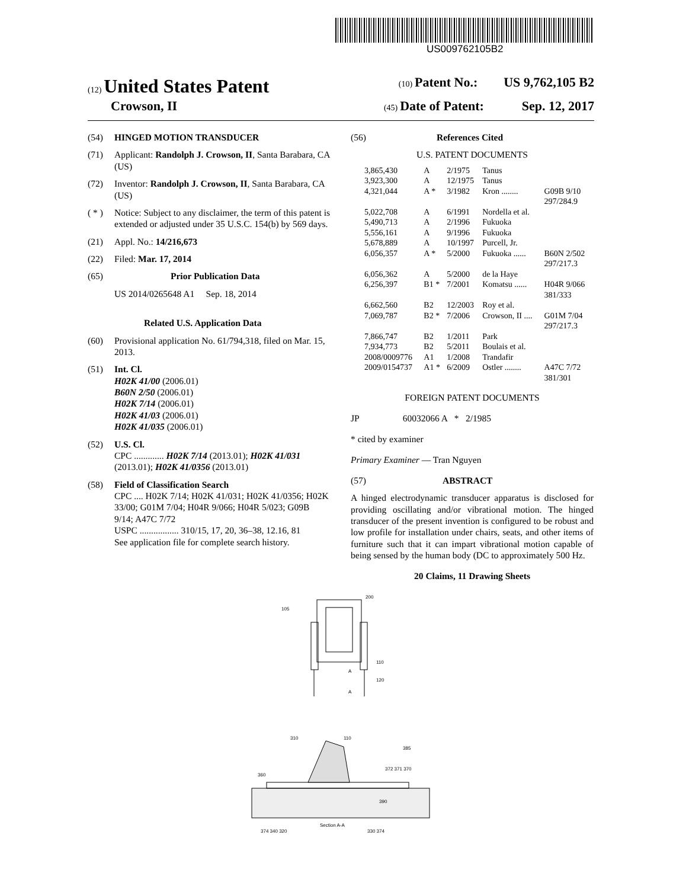US009762105B2
(12) United States Patent (10) Patent No.: US 9,762,105 B2
Crowson, II (45) Date of Patent: Sep. 12, 2017
(54) HINGED MOTION TRANSDUCER
(71) Applicant: Randolph J. Crowson, II, Santa Barabara, CA (US)
(72) Inventor: Randolph J. Crowson, II, Santa Barabara, CA (US)
( * ) Notice: Subject to any disclaimer, the term of this patent is extended or adjusted under 35 U.S.C. 154(b) by 569 days.
(21) Appl. No.: 14/216,673
(22) Filed: Mar. 17, 2014
(65) Prior Publication Data
US 2014/0265648 A1 Sep. 18, 2014
Related U.S. Application Data
(60) Provisional application No. 61/794,318, filed on Mar. 15, 2013.
(51) Int. Cl.
H02K 41/00 (2006.01)
B60N 2/50 (2006.01)
H02K 7/14 (2006.01)
H02K 41/03 (2006.01)
H02K 41/035 (2006.01)
(52) U.S. Cl.
CPC ............. H02K 7/14 (2013.01); H02K 41/031 (2013.01); H02K 41/0356 (2013.01)
(58) Field of Classification Search
CPC .... H02K 7/14; H02K 41/031; H02K 41/0356; H02K 33/00; G01M 7/04; H04R 9/066; H04R 5/023; G09B 9/14; A47C 7/72
USPC ................. 310/15, 17, 20, 36–38, 12.16, 81
See application file for complete search history.
(56) References Cited
U.S. PATENT DOCUMENTS
| 3,865,430 | A | 2/1975 | Tanus | |
| 3,923,300 | A | 12/1975 | Tanus | |
| 4,321,044 | A * | 3/1982 | Kron ........ | G09B 9/10 297/284.9 |
| 5,022,708 | A | 6/1991 | Nordella et al. | |
| 5,490,713 | A | 2/1996 | Fukuoka | |
| 5,556,161 | A | 9/1996 | Fukuoka | |
| 5,678,889 | A | 10/1997 | Purcell, Jr. | |
| 6,056,357 | A * | 5/2000 | Fukuoka ...... | B60N 2/502 297/217.3 |
| 6,056,362 | A | 5/2000 | de la Haye | |
| 6,256,397 | B1 * | 7/2001 | Komatsu ...... | H04R 9/066 381/333 |
| 6,662,560 | B2 | 12/2003 | Roy et al. | |
| 7,069,787 | B2 * | 7/2006 | Crowson, II .... | G01M 7/04 297/217.3 |
| 7,866,747 | B2 | 1/2011 | Park | |
| 7,934,773 | B2 | 5/2011 | Boulais et al. | |
| 2008/0009776 | A1 | 1/2008 | Trandafir | |
| 2009/0154737 | A1 * | 6/2009 | Ostler ........ | A47C 7/72 381/301 |
FOREIGN PATENT DOCUMENTS
JP 60032066 A * 2/1985
* cited by examiner
Primary Examiner — Tran Nguyen
(57) ABSTRACT
A hinged electrodynamic transducer apparatus is disclosed for providing oscillating and/or vibrational motion. The hinged transducer of the present invention is configured to be robust and low profile for installation under chairs, seats, and other items of furniture such that it can impart vibrational motion capable of being sensed by the human body (DC to approximately 500 Hz.
20 Claims, 11 Drawing Sheets
105
200
110
120
A
A
310
110
372 371 370
385
360
390
Section A-A
374 340 320
330 374